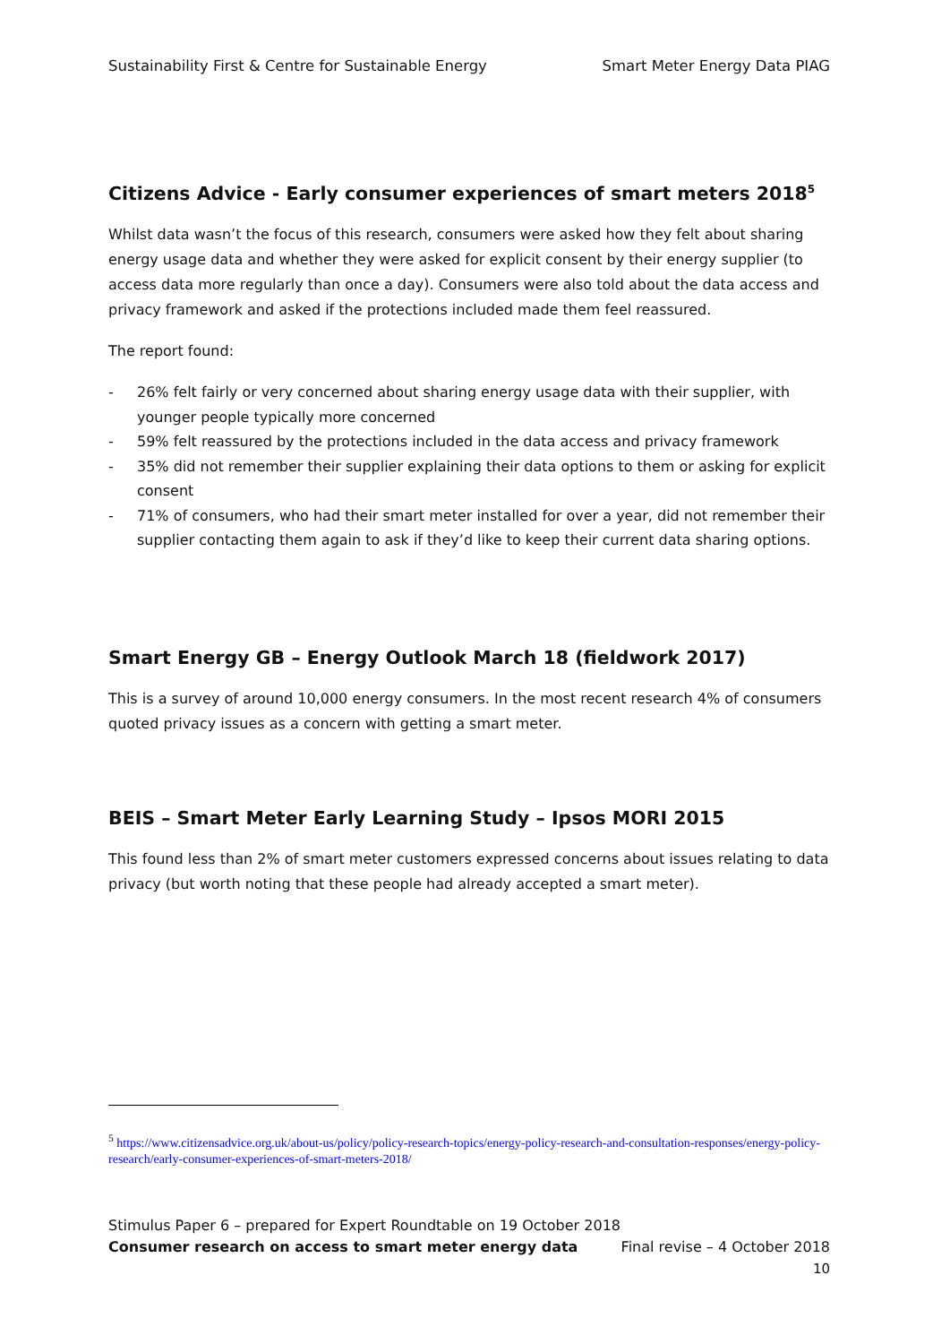Sustainability First & Centre for Sustainable Energy Smart Meter Energy Data PIAG
Citizens Advice - Early consumer experiences of smart meters 2018<sup>5</sup>
Whilst data wasn’t the focus of this research, consumers were asked how they felt about sharing energy usage data and whether they were asked for explicit consent by their energy supplier (to access data more regularly than once a day). Consumers were also told about the data access and privacy framework and asked if the protections included made them feel reassured.
The report found:
- 26% felt fairly or very concerned about sharing energy usage data with their supplier, with younger people typically more concerned
- 59% felt reassured by the protections included in the data access and privacy framework
- 35% did not remember their supplier explaining their data options to them or asking for explicit consent
- 71% of consumers, who had their smart meter installed for over a year, did not remember their supplier contacting them again to ask if they’d like to keep their current data sharing options.
Smart Energy GB – Energy Outlook March 18 (fieldwork 2017)
This is a survey of around 10,000 energy consumers. In the most recent research 4% of consumers quoted privacy issues as a concern with getting a smart meter.
BEIS – Smart Meter Early Learning Study – Ipsos MORI 2015
This found less than 2% of smart meter customers expressed concerns about issues relating to data privacy (but worth noting that these people had already accepted a smart meter).
<sup>5</sup> https://www.citizensadvice.org.uk/about-us/policy/policy-research-topics/energy-policy-research-and-consultation-responses/energy-policy-research/early-consumer-experiences-of-smart-meters-2018/
Stimulus Paper 6 – prepared for Expert Roundtable on 19 October 2018
Consumer research on access to smart meter energy data Final revise – 4 October 2018
10